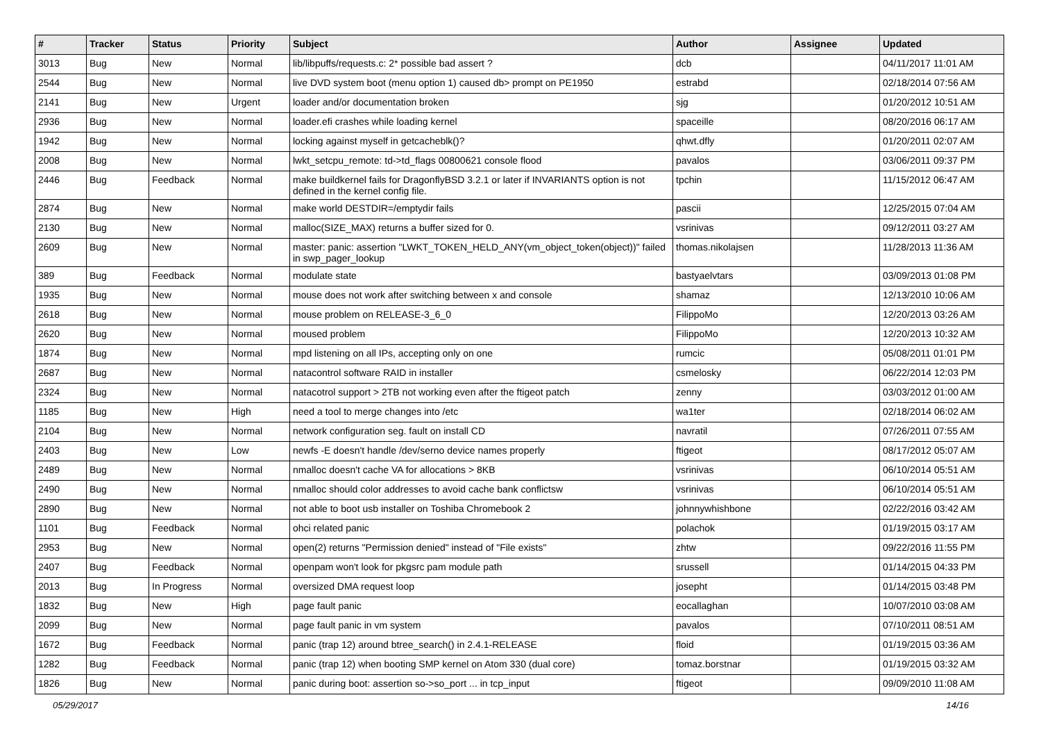| # | Tracker | Status | Priority | Subject | Author | Assignee | Updated |
| --- | --- | --- | --- | --- | --- | --- | --- |
| 3013 | Bug | New | Normal | lib/libpuffs/requests.c: 2* possible bad assert ? | dcb | | 04/11/2017 11:01 AM |
| 2544 | Bug | New | Normal | live DVD system boot (menu option 1) caused db> prompt on PE1950 | estrabd | | 02/18/2014 07:56 AM |
| 2141 | Bug | New | Urgent | loader and/or documentation broken | sjg | | 01/20/2012 10:51 AM |
| 2936 | Bug | New | Normal | loader.efi crashes while loading kernel | spaceille | | 08/20/2016 06:17 AM |
| 1942 | Bug | New | Normal | locking against myself in getcacheblk()? | qhwt.dfly | | 01/20/2011 02:07 AM |
| 2008 | Bug | New | Normal | lwkt_setcpu_remote: td->td_flags 00800621 console flood | pavalos | | 03/06/2011 09:37 PM |
| 2446 | Bug | Feedback | Normal | make buildkernel fails for DragonflyBSD 3.2.1 or later if INVARIANTS option is not defined in the kernel config file. | tpchin | | 11/15/2012 06:47 AM |
| 2874 | Bug | New | Normal | make world DESTDIR=/emptydir fails | pascii | | 12/25/2015 07:04 AM |
| 2130 | Bug | New | Normal | malloc(SIZE_MAX) returns a buffer sized for 0. | vsrinivas | | 09/12/2011 03:27 AM |
| 2609 | Bug | New | Normal | master: panic: assertion "LWKT_TOKEN_HELD_ANY(vm_object_token(object))" failed in swp_pager_lookup | thomas.nikolajsen | | 11/28/2013 11:36 AM |
| 389 | Bug | Feedback | Normal | modulate state | bastyaelvtars | | 03/09/2013 01:08 PM |
| 1935 | Bug | New | Normal | mouse does not work after switching between x and console | shamaz | | 12/13/2010 10:06 AM |
| 2618 | Bug | New | Normal | mouse problem on RELEASE-3_6_0 | FilippoMo | | 12/20/2013 03:26 AM |
| 2620 | Bug | New | Normal | moused problem | FilippoMo | | 12/20/2013 10:32 AM |
| 1874 | Bug | New | Normal | mpd listening on all IPs, accepting only on one | rumcic | | 05/08/2011 01:01 PM |
| 2687 | Bug | New | Normal | natacontrol software RAID in installer | csmelosky | | 06/22/2014 12:03 PM |
| 2324 | Bug | New | Normal | natacotrol support > 2TB not working even after the ftigeot patch | zenny | | 03/03/2012 01:00 AM |
| 1185 | Bug | New | High | need a tool to merge changes into /etc | wa1ter | | 02/18/2014 06:02 AM |
| 2104 | Bug | New | Normal | network configuration seg. fault on install CD | navratil | | 07/26/2011 07:55 AM |
| 2403 | Bug | New | Low | newfs -E doesn't handle /dev/serno device names properly | ftigeot | | 08/17/2012 05:07 AM |
| 2489 | Bug | New | Normal | nmalloc doesn't cache VA for allocations > 8KB | vsrinivas | | 06/10/2014 05:51 AM |
| 2490 | Bug | New | Normal | nmalloc should color addresses to avoid cache bank conflictsw | vsrinivas | | 06/10/2014 05:51 AM |
| 2890 | Bug | New | Normal | not able to boot usb installer on Toshiba Chromebook 2 | johnnywhishbone | | 02/22/2016 03:42 AM |
| 1101 | Bug | Feedback | Normal | ohci related panic | polachok | | 01/19/2015 03:17 AM |
| 2953 | Bug | New | Normal | open(2) returns "Permission denied" instead of "File exists" | zhtw | | 09/22/2016 11:55 PM |
| 2407 | Bug | Feedback | Normal | openpam won't look for pkgsrc pam module path | srussell | | 01/14/2015 04:33 PM |
| 2013 | Bug | In Progress | Normal | oversized DMA request loop | josepht | | 01/14/2015 03:48 PM |
| 1832 | Bug | New | High | page fault panic | eocallaghan | | 10/07/2010 03:08 AM |
| 2099 | Bug | New | Normal | page fault panic in vm system | pavalos | | 07/10/2011 08:51 AM |
| 1672 | Bug | Feedback | Normal | panic (trap 12) around btree_search() in 2.4.1-RELEASE | floid | | 01/19/2015 03:36 AM |
| 1282 | Bug | Feedback | Normal | panic (trap 12) when booting SMP kernel on Atom 330 (dual core) | tomaz.borstnar | | 01/19/2015 03:32 AM |
| 1826 | Bug | New | Normal | panic during boot: assertion so->so_port ... in tcp_input | ftigeot | | 09/09/2010 11:08 AM |
05/29/2017 14/16